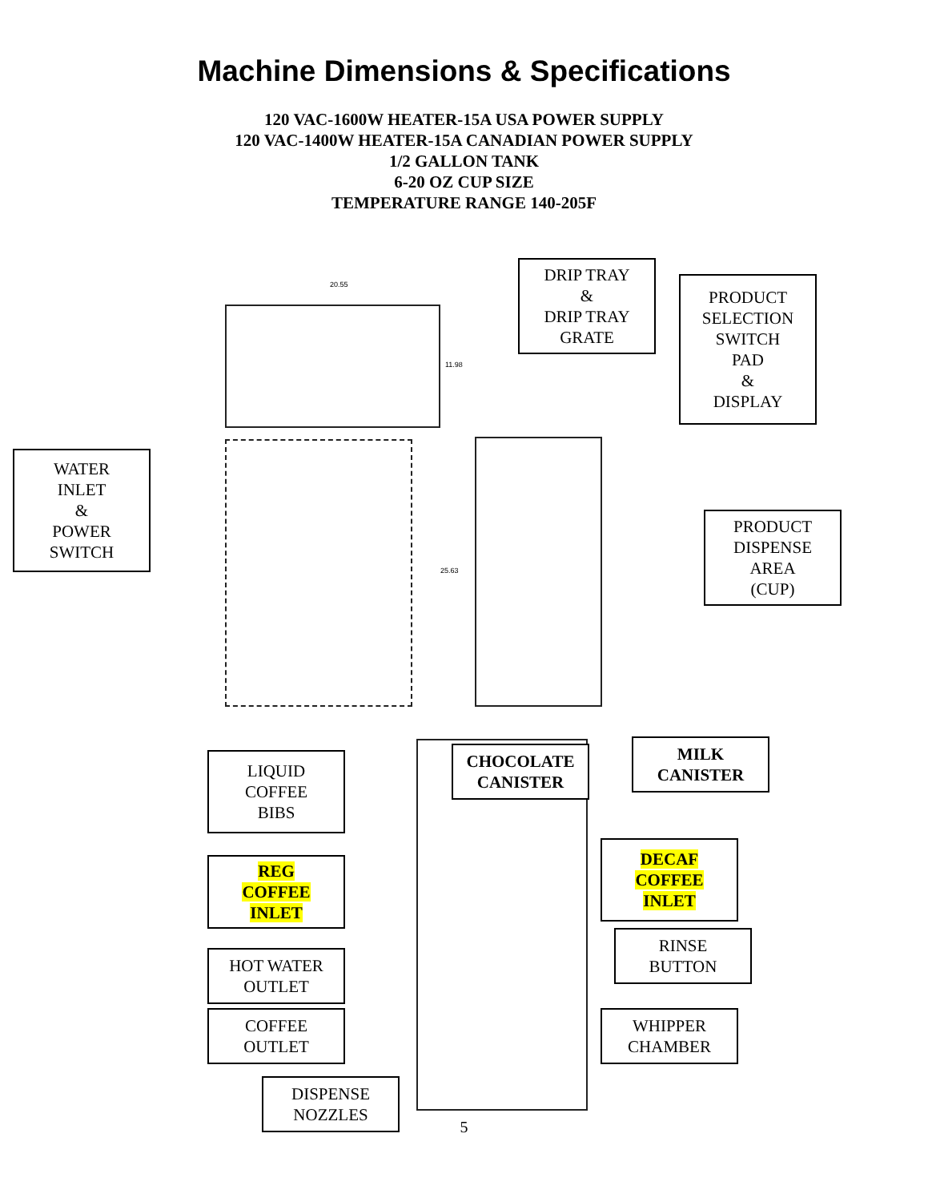Machine Dimensions & Specifications
120 VAC-1600W HEATER-15A USA POWER SUPPLY
120 VAC-1400W HEATER-15A CANADIAN POWER SUPPLY
1/2 GALLON TANK
6-20 OZ CUP SIZE
TEMPERATURE RANGE 140-205F
20.55
11.98
25.63
DRIP TRAY
&
DRIP TRAY
GRATE
PRODUCT
SELECTION
SWITCH
PAD
&
DISPLAY
WATER
INLET
&
POWER
SWITCH
PRODUCT
DISPENSE
AREA
(CUP)
LIQUID
COFFEE
BIBS
CHOCOLATE
CANISTER
MILK
CANISTER
REG
COFFEE
INLET
DECAF
COFFEE
INLET
RINSE
BUTTON
HOT WATER
OUTLET
COFFEE
OUTLET
WHIPPER
CHAMBER
DISPENSE
NOZZLES
5